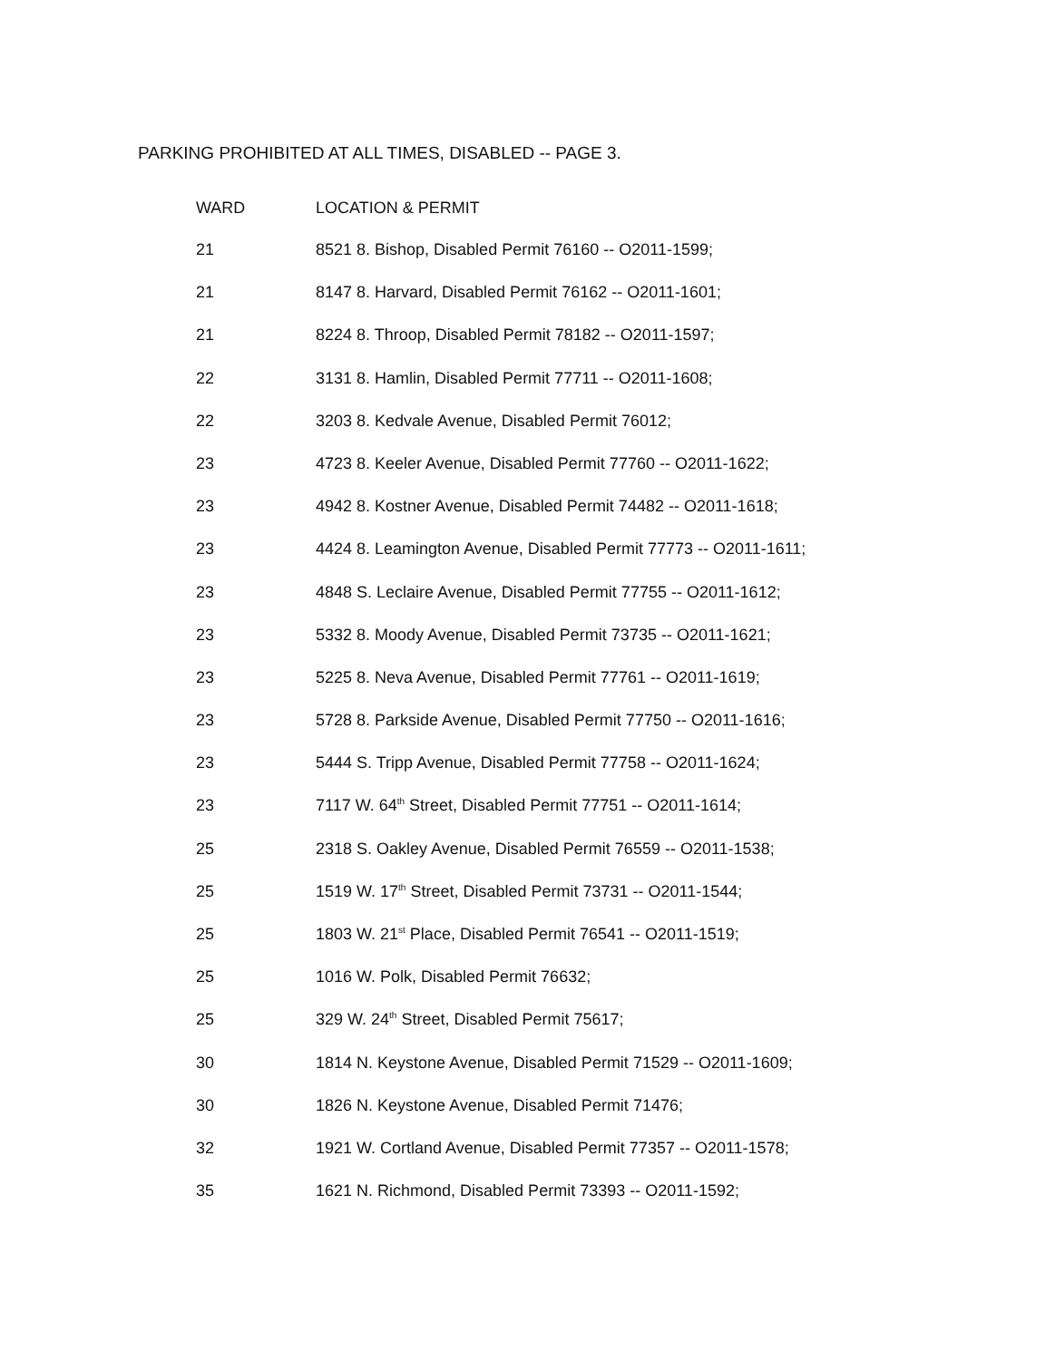PARKING PROHIBITED AT ALL TIMES, DISABLED -- PAGE 3.
| WARD | LOCATION & PERMIT |
| --- | --- |
| 21 | 8521 8. Bishop, Disabled Permit 76160 -- O2011-1599; |
| 21 | 8147 8. Harvard, Disabled Permit 76162 -- O2011-1601; |
| 21 | 8224 8. Throop, Disabled Permit 78182 -- O2011-1597; |
| 22 | 3131 8. Hamlin, Disabled Permit 77711 -- O2011-1608; |
| 22 | 3203 8. Kedvale Avenue, Disabled Permit 76012; |
| 23 | 4723 8. Keeler Avenue, Disabled Permit 77760 -- O2011-1622; |
| 23 | 4942 8. Kostner Avenue, Disabled Permit 74482 -- O2011-1618; |
| 23 | 4424 8. Leamington Avenue, Disabled Permit 77773 -- O2011-1611; |
| 23 | 4848 S. Leclaire Avenue, Disabled Permit 77755 -- O2011-1612; |
| 23 | 5332 8. Moody Avenue, Disabled Permit 73735 -- O2011-1621; |
| 23 | 5225 8. Neva Avenue, Disabled Permit 77761 -- O2011-1619; |
| 23 | 5728 8. Parkside Avenue, Disabled Permit 77750 -- O2011-1616; |
| 23 | 5444 S. Tripp Avenue, Disabled Permit 77758 -- O2011-1624; |
| 23 | 7117 W. 64<sup>th</sup> Street, Disabled Permit 77751 -- O2011-1614; |
| 25 | 2318 S. Oakley Avenue, Disabled Permit 76559 -- O2011-1538; |
| 25 | 1519 W. 17<sup>th</sup> Street, Disabled Permit 73731 -- O2011-1544; |
| 25 | 1803 W. 21<sup>st</sup> Place, Disabled Permit 76541 -- O2011-1519; |
| 25 | 1016 W. Polk, Disabled Permit 76632; |
| 25 | 329 W. 24<sup>th</sup> Street, Disabled Permit 75617; |
| 30 | 1814 N. Keystone Avenue, Disabled Permit 71529 -- O2011-1609; |
| 30 | 1826 N. Keystone Avenue, Disabled Permit 71476; |
| 32 | 1921 W. Cortland Avenue, Disabled Permit 77357 -- O2011-1578; |
| 35 | 1621 N. Richmond, Disabled Permit 73393 -- O2011-1592; |